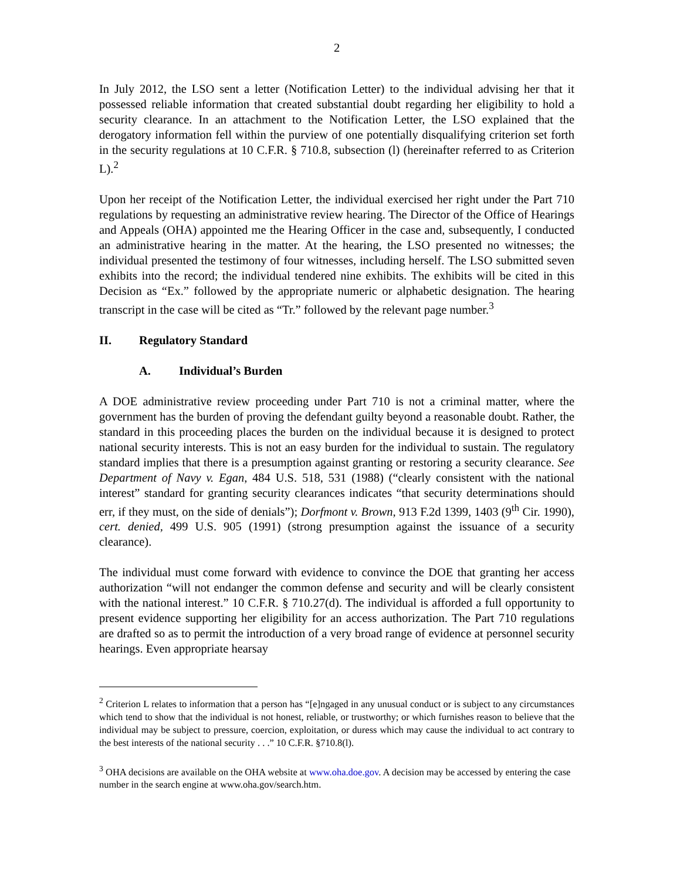2
In July 2012, the LSO sent a letter (Notification Letter) to the individual advising her that it possessed reliable information that created substantial doubt regarding her eligibility to hold a security clearance. In an attachment to the Notification Letter, the LSO explained that the derogatory information fell within the purview of one potentially disqualifying criterion set forth in the security regulations at 10 C.F.R. § 710.8, subsection (l) (hereinafter referred to as Criterion L).<sup>2</sup>
Upon her receipt of the Notification Letter, the individual exercised her right under the Part 710 regulations by requesting an administrative review hearing. The Director of the Office of Hearings and Appeals (OHA) appointed me the Hearing Officer in the case and, subsequently, I conducted an administrative hearing in the matter. At the hearing, the LSO presented no witnesses; the individual presented the testimony of four witnesses, including herself. The LSO submitted seven exhibits into the record; the individual tendered nine exhibits. The exhibits will be cited in this Decision as “Ex.” followed by the appropriate numeric or alphabetic designation. The hearing transcript in the case will be cited as “Tr.” followed by the relevant page number.<sup>3</sup>
II. Regulatory Standard
A. Individual’s Burden
A DOE administrative review proceeding under Part 710 is not a criminal matter, where the government has the burden of proving the defendant guilty beyond a reasonable doubt. Rather, the standard in this proceeding places the burden on the individual because it is designed to protect national security interests. This is not an easy burden for the individual to sustain. The regulatory standard implies that there is a presumption against granting or restoring a security clearance. See Department of Navy v. Egan, 484 U.S. 518, 531 (1988) (“clearly consistent with the national interest” standard for granting security clearances indicates “that security determinations should err, if they must, on the side of denials”); Dorfmont v. Brown, 913 F.2d 1399, 1403 (9<sup>th</sup> Cir. 1990), cert. denied, 499 U.S. 905 (1991) (strong presumption against the issuance of a security clearance).
The individual must come forward with evidence to convince the DOE that granting her access authorization “will not endanger the common defense and security and will be clearly consistent with the national interest.” 10 C.F.R. § 710.27(d). The individual is afforded a full opportunity to present evidence supporting her eligibility for an access authorization. The Part 710 regulations are drafted so as to permit the introduction of a very broad range of evidence at personnel security hearings. Even appropriate hearsay
<sup>2</sup> Criterion L relates to information that a person has “[e]ngaged in any unusual conduct or is subject to any circumstances which tend to show that the individual is not honest, reliable, or trustworthy; or which furnishes reason to believe that the individual may be subject to pressure, coercion, exploitation, or duress which may cause the individual to act contrary to the best interests of the national security . . .” 10 C.F.R. §710.8(l).
<sup>3</sup> OHA decisions are available on the OHA website at www.oha.doe.gov. A decision may be accessed by entering the case number in the search engine at www.oha.gov/search.htm.